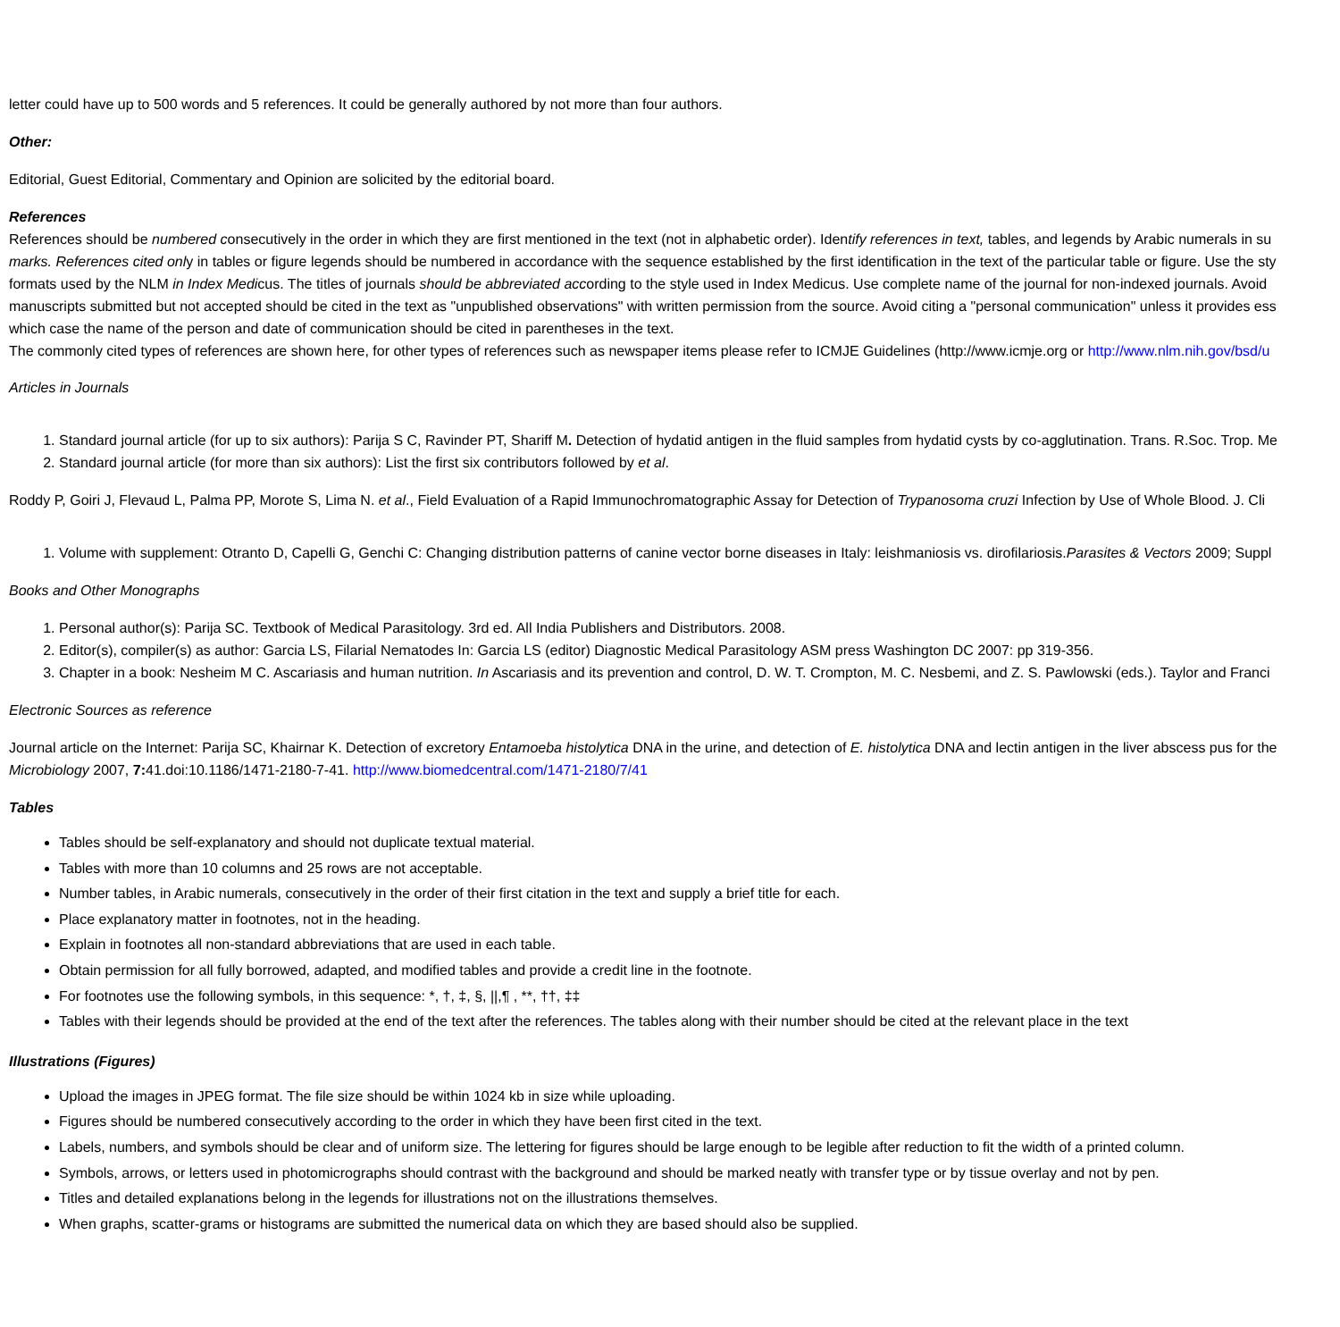letter could have up to 500 words and 5 references. It could be generally authored by not more than four authors.
Other:
Editorial, Guest Editorial, Commentary and Opinion are solicited by the editorial board.
References
References should be numbered consecutively in the order in which they are first mentioned in the text (not in alphabetic order). Identify references in text, tables, and legends by Arabic numerals in su
marks. References cited only in tables or figure legends should be numbered in accordance with the sequence established by the first identification in the text of the particular table or figure. Use the sty
formats used by the NLM in Index Medicus. The titles of journals should be abbreviated according to the style used in Index Medicus. Use complete name of the journal for non-indexed journals. Avoid
manuscripts submitted but not accepted should be cited in the text as "unpublished observations" with written permission from the source. Avoid citing a "personal communication" unless it provides ess
which case the name of the person and date of communication should be cited in parentheses in the text.
The commonly cited types of references are shown here, for other types of references such as newspaper items please refer to ICMJE Guidelines (http://www.icmje.org or http://www.nlm.nih.gov/bsd/u
Articles in Journals
1. Standard journal article (for up to six authors): Parija S C, Ravinder PT, Shariff M. Detection of hydatid antigen in the fluid samples from hydatid cysts by co-agglutination. Trans. R.Soc. Trop. Me
2. Standard journal article (for more than six authors): List the first six contributors followed by et al.
Roddy P, Goiri J, Flevaud L, Palma PP, Morote S, Lima N. et al., Field Evaluation of a Rapid Immunochromatographic Assay for Detection of Trypanosoma cruzi Infection by Use of Whole Blood. J. Cli
1. Volume with supplement: Otranto D, Capelli G, Genchi C: Changing distribution patterns of canine vector borne diseases in Italy: leishmaniosis vs. dirofilariosis.Parasites & Vectors 2009; Suppl
Books and Other Monographs
1. Personal author(s): Parija SC. Textbook of Medical Parasitology. 3rd ed. All India Publishers and Distributors. 2008.
2. Editor(s), compiler(s) as author: Garcia LS, Filarial Nematodes In: Garcia LS (editor) Diagnostic Medical Parasitology ASM press Washington DC 2007: pp 319-356.
3. Chapter in a book: Nesheim M C. Ascariasis and human nutrition. In Ascariasis and its prevention and control, D. W. T. Crompton, M. C. Nesbemi, and Z. S. Pawlowski (eds.). Taylor and Franci
Electronic Sources as reference
Journal article on the Internet: Parija SC, Khairnar K. Detection of excretory Entamoeba histolytica DNA in the urine, and detection of E. histolytica DNA and lectin antigen in the liver abscess pus for the
Microbiology 2007, 7: 41.doi:10.1186/1471-2180-7-41. http://www.biomedcentral.com/1471-2180/7/41
Tables
Tables should be self-explanatory and should not duplicate textual material.
Tables with more than 10 columns and 25 rows are not acceptable.
Number tables, in Arabic numerals, consecutively in the order of their first citation in the text and supply a brief title for each.
Place explanatory matter in footnotes, not in the heading.
Explain in footnotes all non-standard abbreviations that are used in each table.
Obtain permission for all fully borrowed, adapted, and modified tables and provide a credit line in the footnote.
For footnotes use the following symbols, in this sequence: *, †, ‡, §, ||,¶ , **, ††, ‡‡
Tables with their legends should be provided at the end of the text after the references. The tables along with their number should be cited at the relevant place in the text
Illustrations (Figures)
Upload the images in JPEG format. The file size should be within 1024 kb in size while uploading.
Figures should be numbered consecutively according to the order in which they have been first cited in the text.
Labels, numbers, and symbols should be clear and of uniform size. The lettering for figures should be large enough to be legible after reduction to fit the width of a printed column.
Symbols, arrows, or letters used in photomicrographs should contrast with the background and should be marked neatly with transfer type or by tissue overlay and not by pen.
Titles and detailed explanations belong in the legends for illustrations not on the illustrations themselves.
When graphs, scatter-grams or histograms are submitted the numerical data on which they are based should also be supplied.